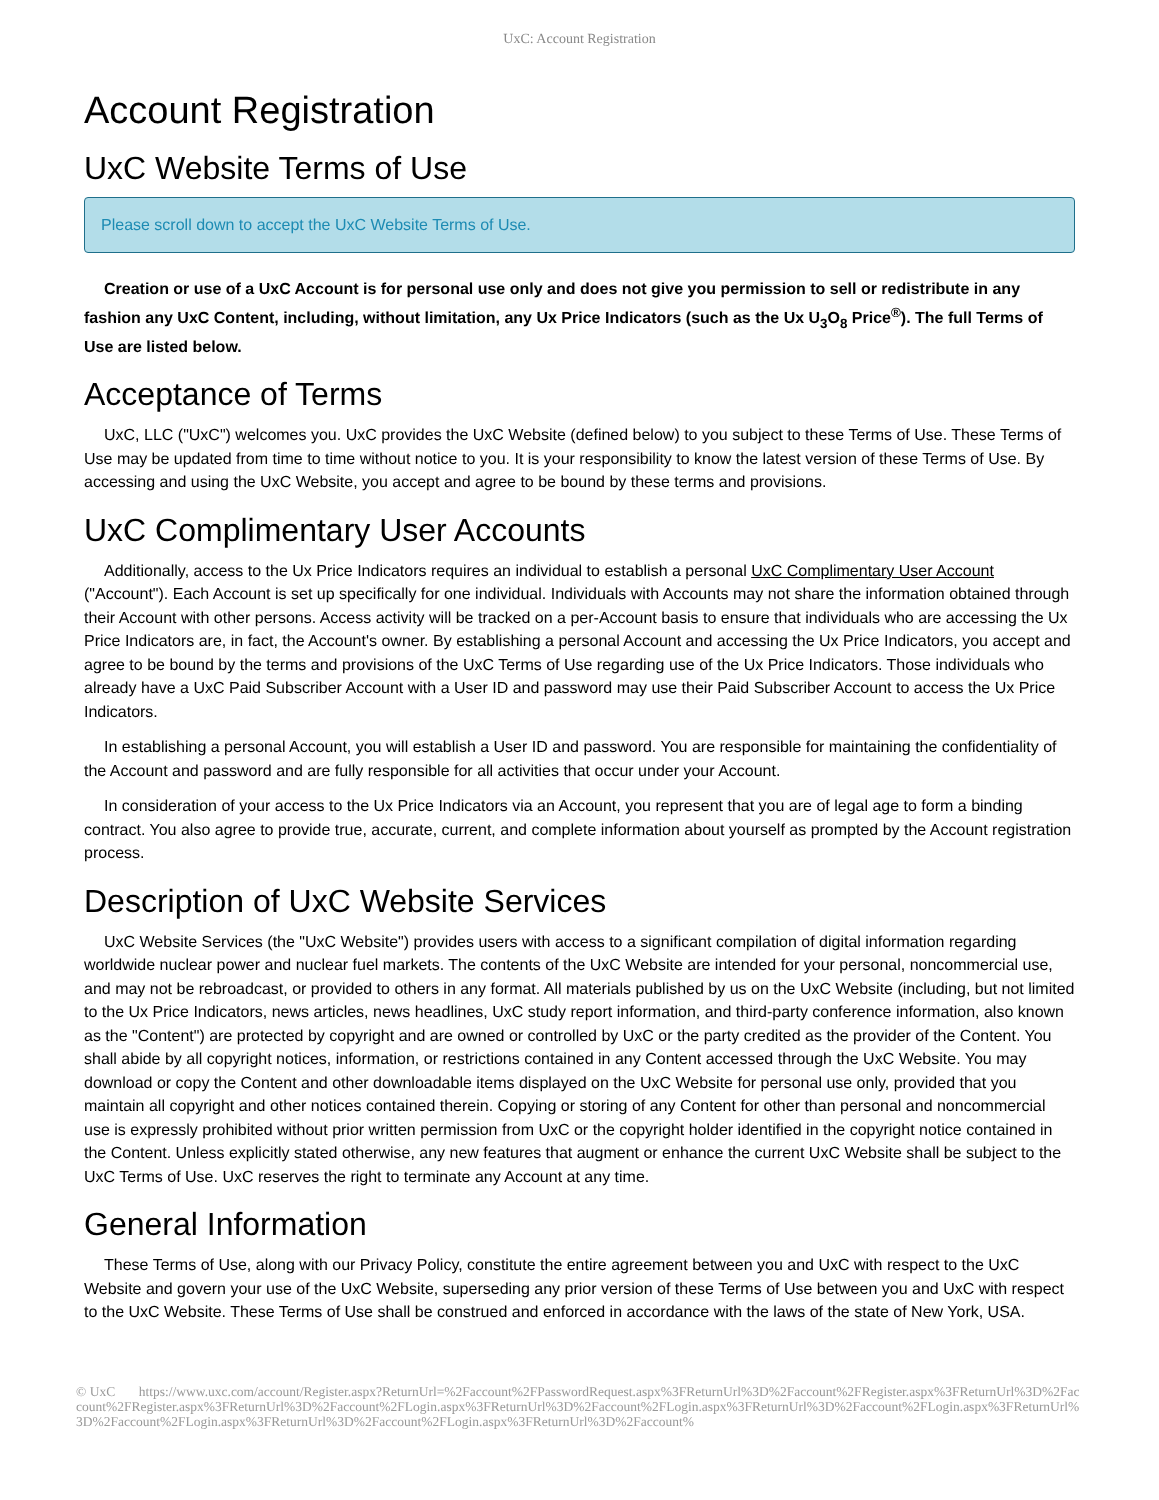UxC: Account Registration
Account Registration
UxC Website Terms of Use
Please scroll down to accept the UxC Website Terms of Use.
Creation or use of a UxC Account is for personal use only and does not give you permission to sell or redistribute in any fashion any UxC Content, including, without limitation, any Ux Price Indicators (such as the Ux U<sub>3</sub>O<sub>8</sub> Price<sup>®</sup>). The full Terms of Use are listed below.
Acceptance of Terms
UxC, LLC ("UxC") welcomes you. UxC provides the UxC Website (defined below) to you subject to these Terms of Use. These Terms of Use may be updated from time to time without notice to you. It is your responsibility to know the latest version of these Terms of Use. By accessing and using the UxC Website, you accept and agree to be bound by these terms and provisions.
UxC Complimentary User Accounts
Additionally, access to the Ux Price Indicators requires an individual to establish a personal UxC Complimentary User Account ("Account"). Each Account is set up specifically for one individual. Individuals with Accounts may not share the information obtained through their Account with other persons. Access activity will be tracked on a per-Account basis to ensure that individuals who are accessing the Ux Price Indicators are, in fact, the Account's owner. By establishing a personal Account and accessing the Ux Price Indicators, you accept and agree to be bound by the terms and provisions of the UxC Terms of Use regarding use of the Ux Price Indicators. Those individuals who already have a UxC Paid Subscriber Account with a User ID and password may use their Paid Subscriber Account to access the Ux Price Indicators.
In establishing a personal Account, you will establish a User ID and password. You are responsible for maintaining the confidentiality of the Account and password and are fully responsible for all activities that occur under your Account.
In consideration of your access to the Ux Price Indicators via an Account, you represent that you are of legal age to form a binding contract. You also agree to provide true, accurate, current, and complete information about yourself as prompted by the Account registration process.
Description of UxC Website Services
UxC Website Services (the "UxC Website") provides users with access to a significant compilation of digital information regarding worldwide nuclear power and nuclear fuel markets. The contents of the UxC Website are intended for your personal, noncommercial use, and may not be rebroadcast, or provided to others in any format. All materials published by us on the UxC Website (including, but not limited to the Ux Price Indicators, news articles, news headlines, UxC study report information, and third-party conference information, also known as the "Content") are protected by copyright and are owned or controlled by UxC or the party credited as the provider of the Content. You shall abide by all copyright notices, information, or restrictions contained in any Content accessed through the UxC Website. You may download or copy the Content and other downloadable items displayed on the UxC Website for personal use only, provided that you maintain all copyright and other notices contained therein. Copying or storing of any Content for other than personal and noncommercial use is expressly prohibited without prior written permission from UxC or the copyright holder identified in the copyright notice contained in the Content. Unless explicitly stated otherwise, any new features that augment or enhance the current UxC Website shall be subject to the UxC Terms of Use. UxC reserves the right to terminate any Account at any time.
General Information
These Terms of Use, along with our Privacy Policy, constitute the entire agreement between you and UxC with respect to the UxC Website and govern your use of the UxC Website, superseding any prior version of these Terms of Use between you and UxC with respect to the UxC Website. These Terms of Use shall be construed and enforced in accordance with the laws of the state of New York, USA.
© UxC https://www.uxc.com/account/Register.aspx?ReturnUrl=%2Faccount%2FPasswordRequest.aspx%3FReturnUrl%3D%2Faccount%2FRegister.aspx%3FReturnUrl%3D%2Faccount%2FRegister.aspx%3FReturnUrl%3D%2Faccount%2FLogin.aspx%3FReturnUrl%3D%2Faccount%2FLogin.aspx%3FReturnUrl%3D%2Faccount%2FLogin.aspx%3FReturnUrl%3D%2Faccount%2FLogin.aspx%3FReturnUrl%3D%2Faccount%2FLogin.aspx%3FReturnUrl%3D%2Faccount%